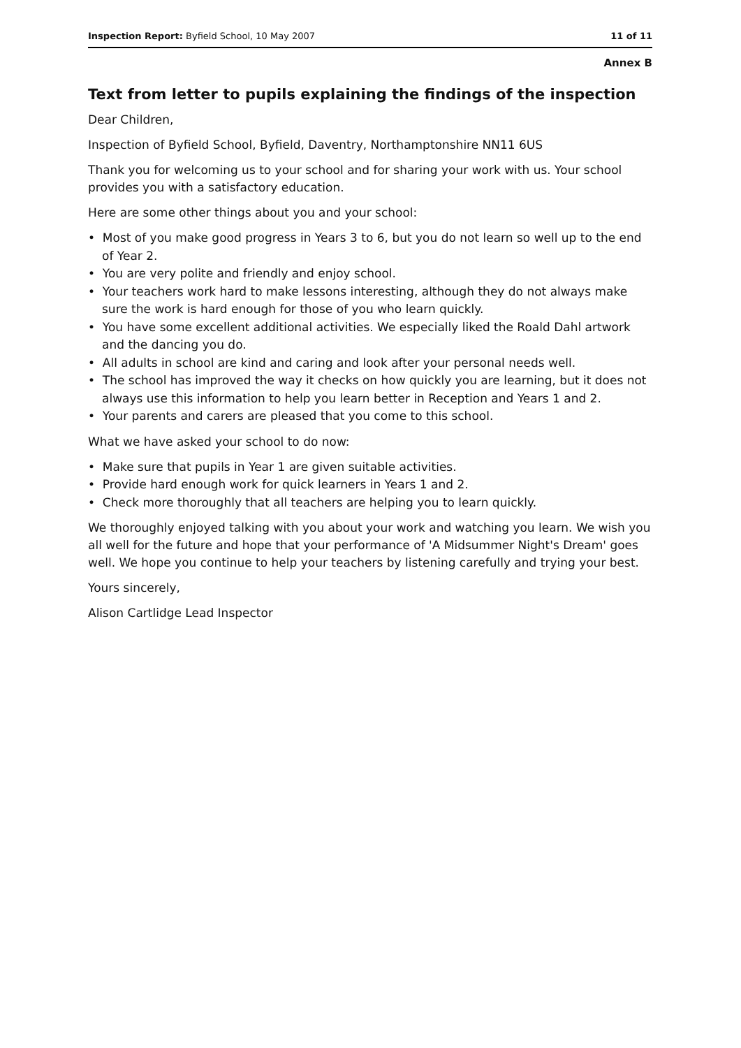Inspection Report: Byfield School, 10 May 2007 11 of 11
Annex B
Text from letter to pupils explaining the findings of the inspection
Dear Children,
Inspection of Byfield School, Byfield, Daventry, Northamptonshire NN11 6US
Thank you for welcoming us to your school and for sharing your work with us. Your school provides you with a satisfactory education.
Here are some other things about you and your school:
• Most of you make good progress in Years 3 to 6, but you do not learn so well up to the end of Year 2.
• You are very polite and friendly and enjoy school.
• Your teachers work hard to make lessons interesting, although they do not always make sure the work is hard enough for those of you who learn quickly.
• You have some excellent additional activities. We especially liked the Roald Dahl artwork and the dancing you do.
• All adults in school are kind and caring and look after your personal needs well.
• The school has improved the way it checks on how quickly you are learning, but it does not always use this information to help you learn better in Reception and Years 1 and 2.
• Your parents and carers are pleased that you come to this school.
What we have asked your school to do now:
• Make sure that pupils in Year 1 are given suitable activities.
• Provide hard enough work for quick learners in Years 1 and 2.
• Check more thoroughly that all teachers are helping you to learn quickly.
We thoroughly enjoyed talking with you about your work and watching you learn. We wish you all well for the future and hope that your performance of 'A Midsummer Night's Dream' goes well. We hope you continue to help your teachers by listening carefully and trying your best.
Yours sincerely,
Alison Cartlidge Lead Inspector